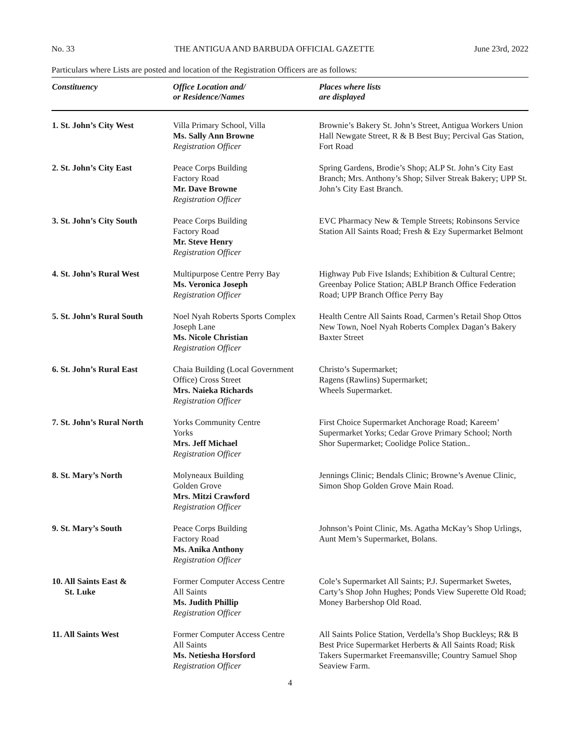No. 33 THE ANTIGUA AND BARBUDA OFFICIAL GAZETTE June 23rd, 2022
Particulars where Lists are posted and location of the Registration Officers are as follows:
| Constituency | Office Location and/ or Residence/Names | Places where lists are displayed |
| --- | --- | --- |
| 1. St. John’s City West | Villa Primary School, Villa Ms. Sally Ann Browne Registration Officer | Brownie’s Bakery St. John’s Street, Antigua Workers Union Hall Newgate Street, R & B Best Buy; Percival Gas Station, Fort Road |
| 2. St. John’s City East | Peace Corps Building Factory Road Mr. Dave Browne Registration Officer | Spring Gardens, Brodie’s Shop; ALP St. John’s City East Branch; Mrs. Anthony’s Shop; Silver Streak Bakery; UPP St. John’s City East Branch. |
| 3. St. John’s City South | Peace Corps Building Factory Road Mr. Steve Henry Registration Officer | EVC Pharmacy New & Temple Streets; Robinsons Service Station All Saints Road; Fresh & Ezy Supermarket Belmont |
| 4. St. John’s Rural West | Multipurpose Centre Perry Bay Ms. Veronica Joseph Registration Officer | Highway Pub Five Islands; Exhibition & Cultural Centre; Greenbay Police Station; ABLP Branch Office Federation Road; UPP Branch Office Perry Bay |
| 5. St. John’s Rural South | Noel Nyah Roberts Sports Complex Joseph Lane Ms. Nicole Christian Registration Officer | Health Centre All Saints Road, Carmen’s Retail Shop Ottos New Town, Noel Nyah Roberts Complex Dagan’s Bakery Baxter Street |
| 6. St. John’s Rural East | Chaia Building (Local Government Office) Cross Street Mrs. Naieka Richards Registration Officer | Christo’s Supermarket; Ragens (Rawlins) Supermarket; Wheels Supermarket. |
| 7. St. John’s Rural North | Yorks Community Centre Yorks Mrs. Jeff Michael Registration Officer | First Choice Supermarket Anchorage Road; Kareem’ Supermarket Yorks; Cedar Grove Primary School; North Shor Supermarket; Coolidge Police Station.. |
| 8. St. Mary’s North | Molyneaux Building Golden Grove Mrs. Mitzi Crawford Registration Officer | Jennings Clinic; Bendals Clinic; Browne’s Avenue Clinic, Simon Shop Golden Grove Main Road. |
| 9. St. Mary’s South | Peace Corps Building Factory Road Ms. Anika Anthony Registration Officer | Johnson’s Point Clinic, Ms. Agatha McKay’s Shop Urlings, Aunt Mem’s Supermarket, Bolans. |
| 10. All Saints East & St. Luke | Former Computer Access Centre All Saints Ms. Judith Phillip Registration Officer | Cole’s Supermarket All Saints; P.J. Supermarket Swetes, Carty’s Shop John Hughes; Ponds View Superette Old Road; Money Barbershop Old Road. |
| 11. All Saints West | Former Computer Access Centre All Saints Ms. Netiesha Horsford Registration Officer | All Saints Police Station, Verdella’s Shop Buckleys; R& B Best Price Supermarket Herberts & All Saints Road; Risk Takers Supermarket Freemansville; Country Samuel Shop Seaview Farm. |
4